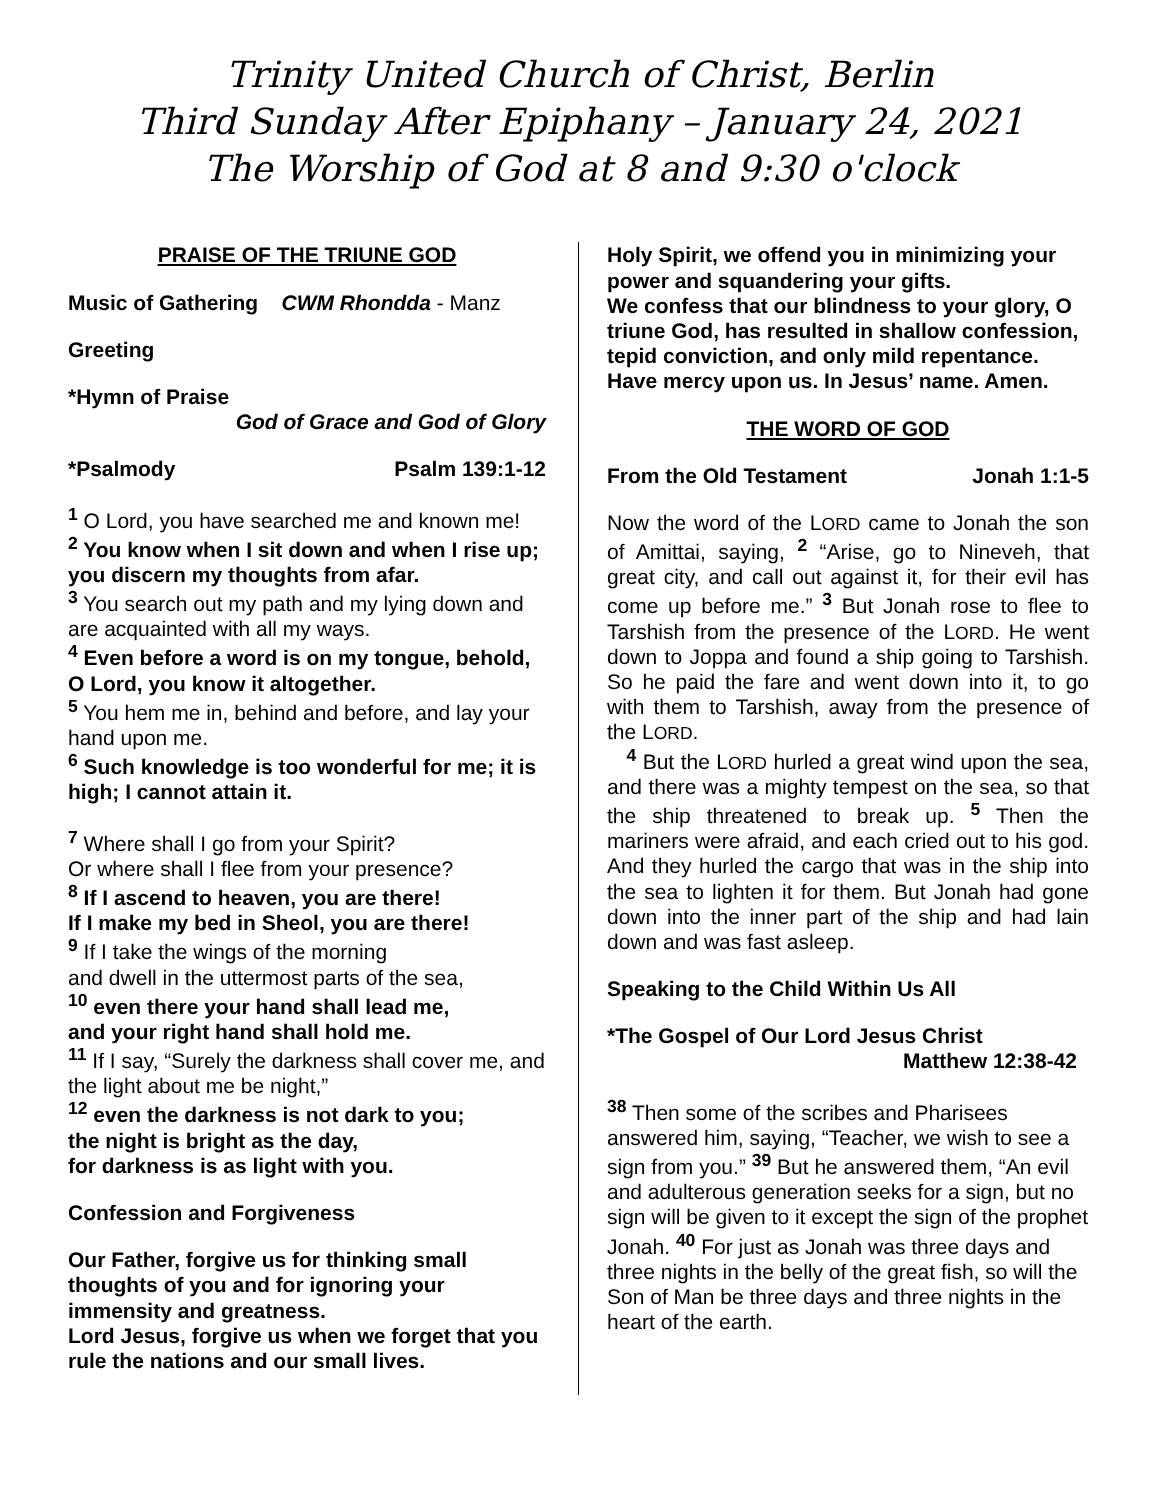Trinity United Church of Christ, Berlin
Third Sunday After Epiphany – January 24, 2021
The Worship of God at 8 and 9:30 o'clock
PRAISE OF THE TRIUNE GOD
Music of Gathering CWM Rhondda - Manz
Greeting
*Hymn of Praise
God of Grace and God of Glory
*Psalmody Psalm 139:1-12
<sup>1</sup> O Lord, you have searched me and known me!
<sup>2</sup> You know when I sit down and when I rise up; you discern my thoughts from afar.
<sup>3</sup> You search out my path and my lying down and are acquainted with all my ways.
<sup>4</sup> Even before a word is on my tongue, behold, O Lord, you know it altogether.
<sup>5</sup> You hem me in, behind and before, and lay your hand upon me.
<sup>6</sup> Such knowledge is too wonderful for me; it is high; I cannot attain it.
<sup>7</sup> Where shall I go from your Spirit?
Or where shall I flee from your presence?
<sup>8</sup> If I ascend to heaven, you are there!
If I make my bed in Sheol, you are there!
<sup>9</sup> If I take the wings of the morning
and dwell in the uttermost parts of the sea,
<sup>10</sup> even there your hand shall lead me,
and your right hand shall hold me.
<sup>11</sup> If I say, “Surely the darkness shall cover me, and the light about me be night,”
<sup>12</sup> even the darkness is not dark to you;
the night is bright as the day,
for darkness is as light with you.
Confession and Forgiveness
Our Father, forgive us for thinking small thoughts of you and for ignoring your immensity and greatness.
Lord Jesus, forgive us when we forget that you rule the nations and our small lives.
Holy Spirit, we offend you in minimizing your power and squandering your gifts.
We confess that our blindness to your glory, O triune God, has resulted in shallow confession, tepid conviction, and only mild repentance. Have mercy upon us. In Jesus’ name. Amen.
THE WORD OF GOD
From the Old Testament Jonah 1:1-5
Now the word of the LORD came to Jonah the son of Amittai, saying, <sup>2</sup> “Arise, go to Nineveh, that great city, and call out against it, for their evil has come up before me.” <sup>3</sup> But Jonah rose to flee to Tarshish from the presence of the LORD. He went down to Joppa and found a ship going to Tarshish. So he paid the fare and went down into it, to go with them to Tarshish, away from the presence of the LORD.
<sup>4</sup> But the LORD hurled a great wind upon the sea, and there was a mighty tempest on the sea, so that the ship threatened to break up. <sup>5</sup> Then the mariners were afraid, and each cried out to his god. And they hurled the cargo that was in the ship into the sea to lighten it for them. But Jonah had gone down into the inner part of the ship and had lain down and was fast asleep.
Speaking to the Child Within Us All
*The Gospel of Our Lord Jesus Christ
Matthew 12:38-42
<sup>38</sup> Then some of the scribes and Pharisees answered him, saying, “Teacher, we wish to see a sign from you.” <sup>39</sup> But he answered them, “An evil and adulterous generation seeks for a sign, but no sign will be given to it except the sign of the prophet Jonah. <sup>40</sup> For just as Jonah was three days and three nights in the belly of the great fish, so will the Son of Man be three days and three nights in the heart of the earth.